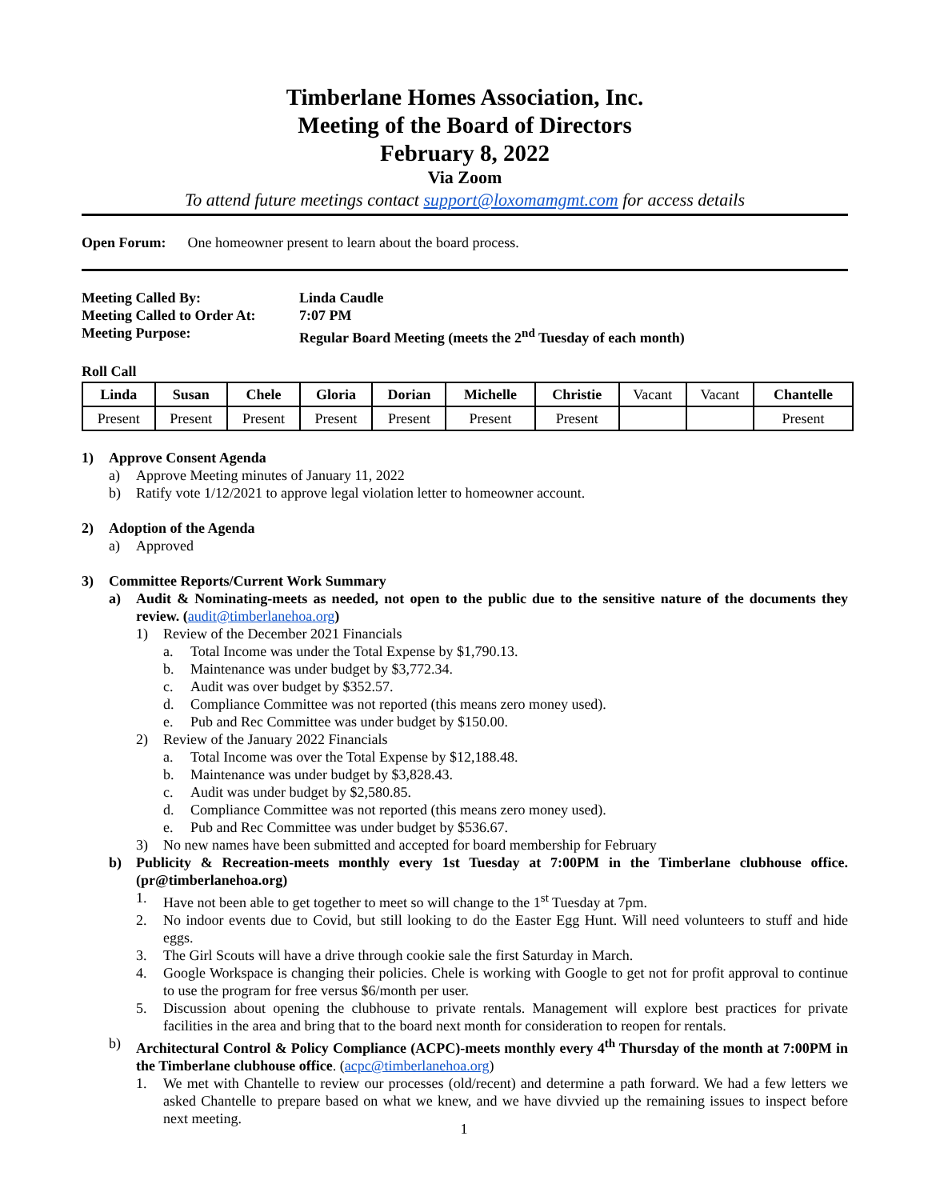Timberlane Homes Association, Inc.
Meeting of the Board of Directors
February 8, 2022
Via Zoom
To attend future meetings contact support@loxomamgmt.com for access details
Open Forum: One homeowner present to learn about the board process.
Meeting Called By: Linda Caudle
Meeting Called to Order At: 7:07 PM
Meeting Purpose: Regular Board Meeting (meets the 2<sup>nd</sup> Tuesday of each month)
Roll Call
| Linda | Susan | Chele | Gloria | Dorian | Michelle | Christie | Vacant | Vacant | Chantelle |
| Present | Present | Present | Present | Present | Present | Present | | | Present |
1) Approve Consent Agenda
a) Approve Meeting minutes of January 11, 2022
b) Ratify vote 1/12/2021 to approve legal violation letter to homeowner account.
2) Adoption of the Agenda
a) Approved
3) Committee Reports/Current Work Summary
a) Audit & Nominating-meets as needed, not open to the public due to the sensitive nature of the documents they review. (audit@timberlanehoa.org)
1) Review of the December 2021 Financials
a. Total Income was under the Total Expense by $1,790.13.
b. Maintenance was under budget by $3,772.34.
c. Audit was over budget by $352.57.
d. Compliance Committee was not reported (this means zero money used).
e. Pub and Rec Committee was under budget by $150.00.
2) Review of the January 2022 Financials
a. Total Income was over the Total Expense by $12,188.48.
b. Maintenance was under budget by $3,828.43.
c. Audit was under budget by $2,580.85.
d. Compliance Committee was not reported (this means zero money used).
e. Pub and Rec Committee was under budget by $536.67.
3) No new names have been submitted and accepted for board membership for February
b) Publicity & Recreation-meets monthly every 1st Tuesday at 7:00PM in the Timberlane clubhouse office. (pr@timberlanehoa.org)
1. Have not been able to get together to meet so will change to the 1<sup>st</sup> Tuesday at 7pm.
2. No indoor events due to Covid, but still looking to do the Easter Egg Hunt. Will need volunteers to stuff and hide eggs.
3. The Girl Scouts will have a drive through cookie sale the first Saturday in March.
4. Google Workspace is changing their policies. Chele is working with Google to get not for profit approval to continue to use the program for free versus $6/month per user.
5. Discussion about opening the clubhouse to private rentals. Management will explore best practices for private facilities in the area and bring that to the board next month for consideration to reopen for rentals.
b) Architectural Control & Policy Compliance (ACPC)-meets monthly every 4<sup>th</sup> Thursday of the month at 7:00PM in the Timberlane clubhouse office. (acpc@timberlanehoa.org)
1. We met with Chantelle to review our processes (old/recent) and determine a path forward. We had a few letters we asked Chantelle to prepare based on what we knew, and we have divvied up the remaining issues to inspect before next meeting.
1